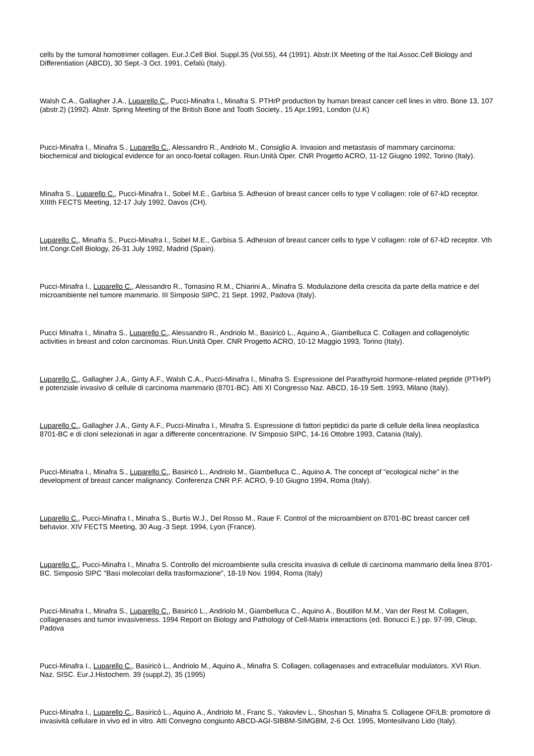cells by the tumoral homotrimer collagen. Eur.J.Cell Biol. Suppl.35 (Vol.55), 44 (1991). Abstr.IX Meeting of the Ital.Assoc.Cell Biology and Differentiation (ABCD), 30 Sept.-3 Oct. 1991, Cefalù (Italy).
Walsh C.A., Gallagher J.A., Luparello C., Pucci-Minafra I., Minafra S. PTHrP production by human breast cancer cell lines in vitro. Bone 13, 107 (abstr.2) (1992). Abstr. Spring Meeting of the British Bone and Tooth Society., 15 Apr.1991, London (U.K)
Pucci-Minafra I., Minafra S., Luparello C., Alessandro R., Andriolo M., Consiglio A. Invasion and metastasis of mammary carcinoma: biochemical and biological evidence for an onco-foetal collagen. Riun.Unità Oper. CNR Progetto ACRO, 11-12 Giugno 1992, Torino (Italy).
Minafra S., Luparello C., Pucci-Minafra I., Sobel M.E., Garbisa S. Adhesion of breast cancer cells to type V collagen: role of 67-kD receptor. XIIIth FECTS Meeting, 12-17 July 1992, Davos (CH).
Luparello C., Minafra S., Pucci-Minafra I., Sobel M.E., Garbisa S. Adhesion of breast cancer cells to type V collagen: role of 67-kD receptor. Vth Int.Congr.Cell Biology, 26-31 July 1992, Madrid (Spain).
Pucci-Minafra I., Luparello C., Alessandro R., Tomasino R.M., Chiarini A., Minafra S. Modulazione della crescita da parte della matrice e del microambiente nel tumore mammario. III Simposio SIPC, 21 Sept. 1992, Padova (Italy).
Pucci Minafra I., Minafra S., Luparello C., Alessandro R., Andriolo M., Basiricò L., Aquino A., Giambelluca C. Collagen and collagenolytic activities in breast and colon carcinomas. Riun.Unità Oper. CNR Progetto ACRO, 10-12 Maggio 1993, Torino (Italy).
Luparello C., Gallagher J.A., Ginty A.F., Walsh C.A., Pucci-Minafra I., Minafra S. Espressione del Parathyroid hormone-related peptide (PTHrP) e potenziale invasivo di cellule di carcinoma mammario (8701-BC). Atti XI Congresso Naz. ABCD, 16-19 Sett. 1993, Milano (Italy).
Luparello C., Gallagher J.A., Ginty A.F., Pucci-Minafra I., Minafra S. Espressione di fattori peptidici da parte di cellule della linea neoplastica 8701-BC e di cloni selezionati in agar a differente concentrazione. IV Simposio SIPC, 14-16 Ottobre 1993, Catania (Italy).
Pucci-Minafra I., Minafra S., Luparello C., Basiricò L., Andriolo M., Giambelluca C., Aquino A. The concept of "ecological niche" in the development of breast cancer malignancy. Conferenza CNR P.F. ACRO, 9-10 Giugno 1994, Roma (Italy).
Luparello C., Pucci-Minafra I., Minafra S., Burtis W.J., Del Rosso M., Raue F. Control of the microambient on 8701-BC breast cancer cell behavior. XIV FECTS Meeting, 30 Aug.-3 Sept. 1994, Lyon (France).
Luparello C., Pucci-Minafra I., Minafra S. Controllo del microambiente sulla crescita invasiva di cellule di carcinoma mammario della linea 8701-BC. Simposio SIPC "Basi molecolari della trasformazione", 18-19 Nov. 1994, Roma (Italy)
Pucci-Minafra I., Minafra S., Luparello C., Basiricò L., Andriolo M., Giambelluca C., Aquino A., Boutillon M.M., Van der Rest M. Collagen, collagenases and tumor invasiveness. 1994 Report on Biology and Pathology of Cell-Matrix interactions (ed. Bonucci E.) pp. 97-99, Cleup, Padova
Pucci-Minafra I., Luparello C., Basiricò L., Andriolo M., Aquino A., Minafra S. Collagen, collagenases and extracellular modulators. XVI Riun. Naz. SISC. Eur.J.Histochem. 39 (suppl.2), 35 (1995)
Pucci-Minafra I., Luparello C., Basiricò L., Aquino A., Andriolo M., Franc S., Yakovlev L., Shoshan S, Minafra S. Collagene OF/LB: promotore di invasività cellulare in vivo ed in vitro. Atti Convegno congiunto ABCD-AGI-SIBBM-SIMGBM, 2-6 Oct. 1995, Montesilvano Lido (Italy).